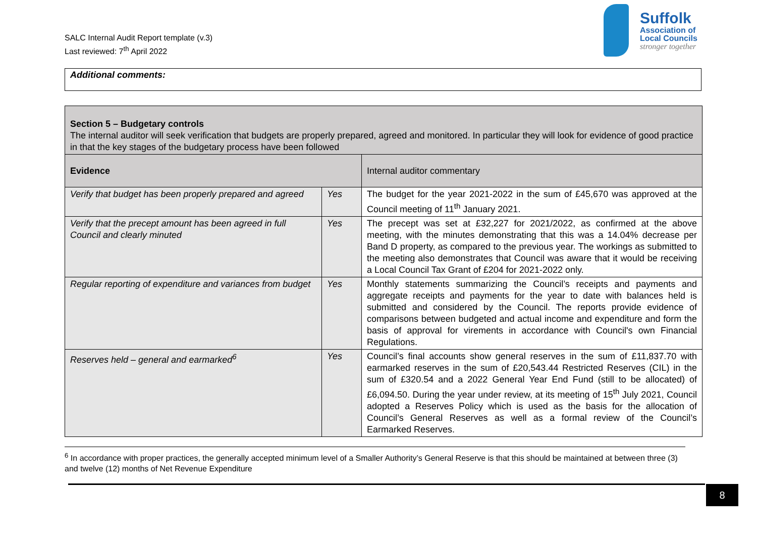SALC Internal Audit Report template (v.3)
Last reviewed: 7<sup>th</sup> April 2022
Suffolk
Association of
Local Councils
stronger together
Additional comments:
| Section 5 – Budgetary controls The internal auditor will seek verification that budgets are properly prepared, agreed and monitored. In particular they will look for evidence of good practice in that the key stages of the budgetary process have been followed | | |
| Evidence | | Internal auditor commentary |
| Verify that budget has been properly prepared and agreed | Yes | The budget for the year 2021-2022 in the sum of £45,670 was approved at the Council meeting of 11<sup>th</sup> January 2021. |
| Verify that the precept amount has been agreed in full Council and clearly minuted | Yes | The precept was set at £32,227 for 2021/2022, as confirmed at the above meeting, with the minutes demonstrating that this was a 14.04% decrease per Band D property, as compared to the previous year. The workings as submitted to the meeting also demonstrates that Council was aware that it would be receiving a Local Council Tax Grant of £204 for 2021-2022 only. |
| Regular reporting of expenditure and variances from budget | Yes | Monthly statements summarizing the Council’s receipts and payments and aggregate receipts and payments for the year to date with balances held is submitted and considered by the Council. The reports provide evidence of comparisons between budgeted and actual income and expenditure and form the basis of approval for virements in accordance with Council's own Financial Regulations. |
| Reserves held – general and earmarked<sup>6</sup> | Yes | Council’s final accounts show general reserves in the sum of £11,837.70 with earmarked reserves in the sum of £20,543.44 Restricted Reserves (CIL) in the sum of £320.54 and a 2022 General Year End Fund (still to be allocated) of £6,094.50. During the year under review, at its meeting of 15<sup>th</sup> July 2021, Council adopted a Reserves Policy which is used as the basis for the allocation of Council’s General Reserves as well as a formal review of the Council’s Earmarked Reserves. |
<sup>6</sup> In accordance with proper practices, the generally accepted minimum level of a Smaller Authority’s General Reserve is that this should be maintained at between three (3) and twelve (12) months of Net Revenue Expenditure
8